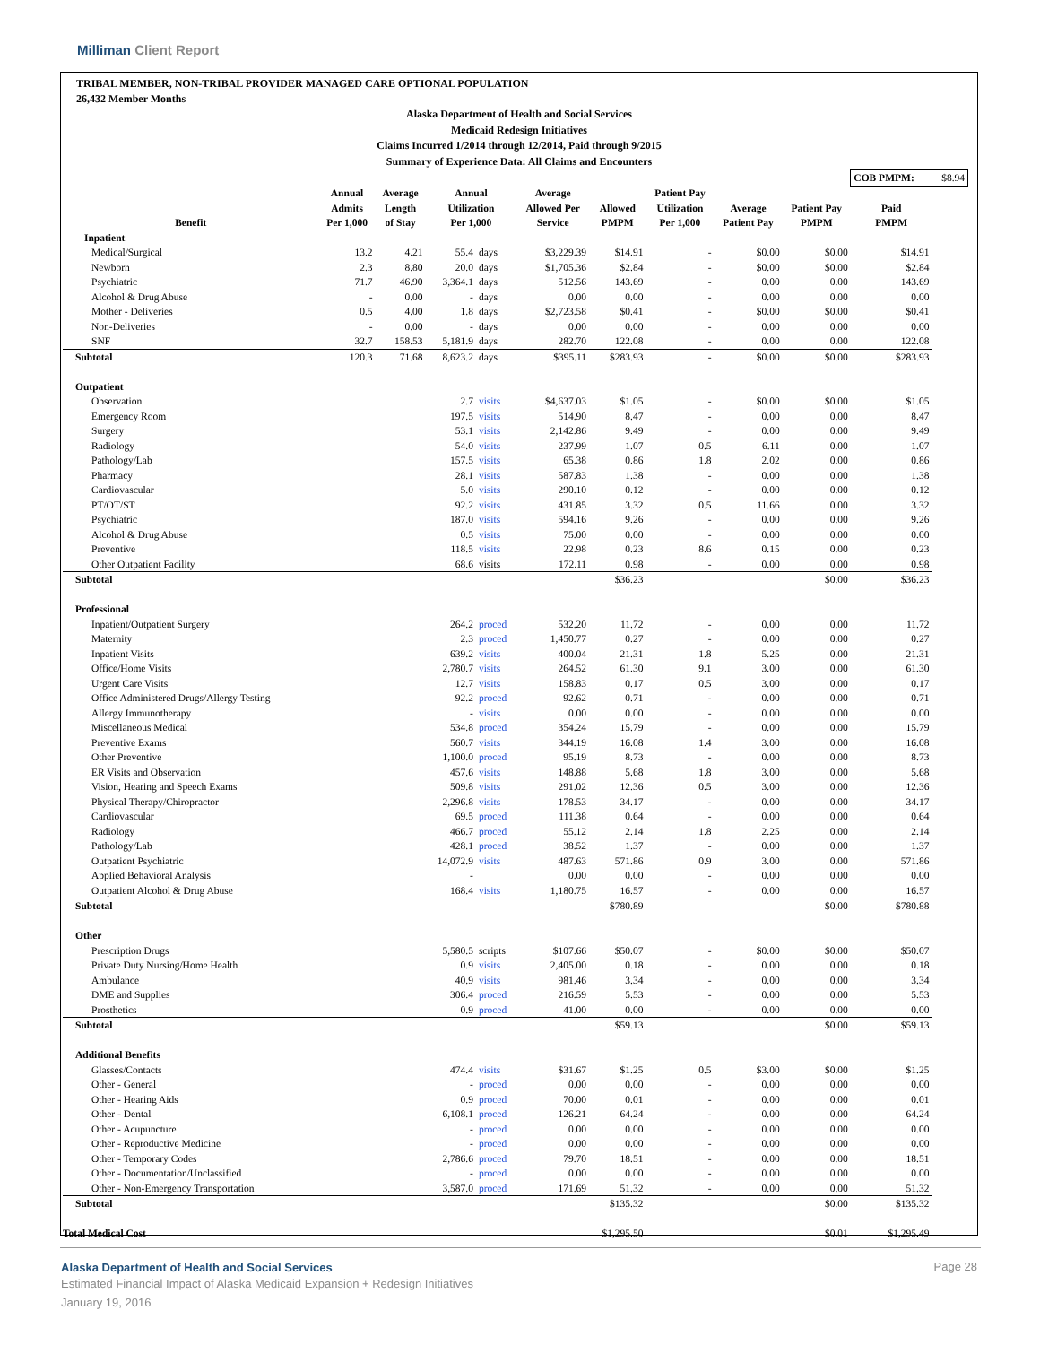Milliman Client Report
TRIBAL MEMBER, NON-TRIBAL PROVIDER MANAGED CARE OPTIONAL POPULATION
26,432 Member Months
Alaska Department of Health and Social Services
Medicaid Redesign Initiatives
Claims Incurred 1/2014 through 12/2014, Paid through 9/2015
Summary of Experience Data: All Claims and Encounters
| | | | | | | | | | | COB PMPM: | $8.94 |
| Benefit | Annual Admits Per 1,000 | Average Length of Stay | Annual Utilization Per 1,000 | | Average Allowed Per Service | Allowed PMPM | Patient Pay Utilization Per 1,000 | Average Patient Pay | Patient Pay PMPM | Paid PMPM | |
| Inpatient | | | | | | | | | | | |
| Medical/Surgical | 13.2 | 4.21 | 55.4 | days | $3,229.39 | $14.91 | - | $0.00 | $0.00 | $14.91 | |
| Newborn | 2.3 | 8.80 | 20.0 | days | $1,705.36 | $2.84 | - | $0.00 | $0.00 | $2.84 | |
| Psychiatric | 71.7 | 46.90 | 3,364.1 | days | 512.56 | 143.69 | - | 0.00 | 0.00 | 143.69 | |
| Alcohol & Drug Abuse | - | 0.00 | - | days | 0.00 | 0.00 | - | 0.00 | 0.00 | 0.00 | |
| Mother - Deliveries | 0.5 | 4.00 | 1.8 | days | $2,723.58 | $0.41 | - | $0.00 | $0.00 | $0.41 | |
| Non-Deliveries | - | 0.00 | - | days | 0.00 | 0.00 | - | 0.00 | 0.00 | 0.00 | |
| SNF | 32.7 | 158.53 | 5,181.9 | days | 282.70 | 122.08 | - | 0.00 | 0.00 | 122.08 | |
| Subtotal | 120.3 | 71.68 | 8,623.2 | days | $395.11 | $283.93 | - | $0.00 | $0.00 | $283.93 | |
| Outpatient | | | | | | | | | | | |
| Observation | | | 2.7 | visits | $4,637.03 | $1.05 | - | $0.00 | $0.00 | $1.05 | |
| Emergency Room | | | 197.5 | visits | 514.90 | 8.47 | - | 0.00 | 0.00 | 8.47 | |
| Surgery | | | 53.1 | visits | 2,142.86 | 9.49 | - | 0.00 | 0.00 | 9.49 | |
| Radiology | | | 54.0 | visits | 237.99 | 1.07 | 0.5 | 6.11 | 0.00 | 1.07 | |
| Pathology/Lab | | | 157.5 | visits | 65.38 | 0.86 | 1.8 | 2.02 | 0.00 | 0.86 | |
| Pharmacy | | | 28.1 | visits | 587.83 | 1.38 | - | 0.00 | 0.00 | 1.38 | |
| Cardiovascular | | | 5.0 | visits | 290.10 | 0.12 | - | 0.00 | 0.00 | 0.12 | |
| PT/OT/ST | | | 92.2 | visits | 431.85 | 3.32 | 0.5 | 11.66 | 0.00 | 3.32 | |
| Psychiatric | | | 187.0 | visits | 594.16 | 9.26 | - | 0.00 | 0.00 | 9.26 | |
| Alcohol & Drug Abuse | | | 0.5 | visits | 75.00 | 0.00 | - | 0.00 | 0.00 | 0.00 | |
| Preventive | | | 118.5 | visits | 22.98 | 0.23 | 8.6 | 0.15 | 0.00 | 0.23 | |
| Other Outpatient Facility | | | 68.6 | visits | 172.11 | 0.98 | - | 0.00 | 0.00 | 0.98 | |
| Subtotal | | | | | | $36.23 | | | $0.00 | $36.23 | |
| Professional | | | | | | | | | | | |
| Inpatient/Outpatient Surgery | | | 264.2 | proced | 532.20 | 11.72 | - | 0.00 | 0.00 | 11.72 | |
| Maternity | | | 2.3 | proced | 1,450.77 | 0.27 | - | 0.00 | 0.00 | 0.27 | |
| Inpatient Visits | | | 639.2 | visits | 400.04 | 21.31 | 1.8 | 5.25 | 0.00 | 21.31 | |
| Office/Home Visits | | | 2,780.7 | visits | 264.52 | 61.30 | 9.1 | 3.00 | 0.00 | 61.30 | |
| Urgent Care Visits | | | 12.7 | visits | 158.83 | 0.17 | 0.5 | 3.00 | 0.00 | 0.17 | |
| Office Administered Drugs/Allergy Testing | | | 92.2 | proced | 92.62 | 0.71 | - | 0.00 | 0.00 | 0.71 | |
| Allergy Immunotherapy | | | - | visits | 0.00 | 0.00 | - | 0.00 | 0.00 | 0.00 | |
| Miscellaneous Medical | | | 534.8 | proced | 354.24 | 15.79 | - | 0.00 | 0.00 | 15.79 | |
| Preventive Exams | | | 560.7 | visits | 344.19 | 16.08 | 1.4 | 3.00 | 0.00 | 16.08 | |
| Other Preventive | | | 1,100.0 | proced | 95.19 | 8.73 | - | 0.00 | 0.00 | 8.73 | |
| ER Visits and Observation | | | 457.6 | visits | 148.88 | 5.68 | 1.8 | 3.00 | 0.00 | 5.68 | |
| Vision, Hearing and Speech Exams | | | 509.8 | visits | 291.02 | 12.36 | 0.5 | 3.00 | 0.00 | 12.36 | |
| Physical Therapy/Chiropractor | | | 2,296.8 | visits | 178.53 | 34.17 | - | 0.00 | 0.00 | 34.17 | |
| Cardiovascular | | | 69.5 | proced | 111.38 | 0.64 | - | 0.00 | 0.00 | 0.64 | |
| Radiology | | | 466.7 | proced | 55.12 | 2.14 | 1.8 | 2.25 | 0.00 | 2.14 | |
| Pathology/Lab | | | 428.1 | proced | 38.52 | 1.37 | - | 0.00 | 0.00 | 1.37 | |
| Outpatient Psychiatric | | | 14,072.9 | visits | 487.63 | 571.86 | 0.9 | 3.00 | 0.00 | 571.86 | |
| Applied Behavioral Analysis | | | - | | 0.00 | 0.00 | - | 0.00 | 0.00 | 0.00 | |
| Outpatient Alcohol & Drug Abuse | | | 168.4 | visits | 1,180.75 | 16.57 | - | 0.00 | 0.00 | 16.57 | |
| Subtotal | | | | | | $780.89 | | | $0.00 | $780.88 | |
| Other | | | | | | | | | | | |
| Prescription Drugs | | | 5,580.5 | scripts | $107.66 | $50.07 | - | $0.00 | $0.00 | $50.07 | |
| Private Duty Nursing/Home Health | | | 0.9 | visits | 2,405.00 | 0.18 | - | 0.00 | 0.00 | 0.18 | |
| Ambulance | | | 40.9 | visits | 981.46 | 3.34 | - | 0.00 | 0.00 | 3.34 | |
| DME and Supplies | | | 306.4 | proced | 216.59 | 5.53 | - | 0.00 | 0.00 | 5.53 | |
| Prosthetics | | | 0.9 | proced | 41.00 | 0.00 | - | 0.00 | 0.00 | 0.00 | |
| Subtotal | | | | | | $59.13 | | | $0.00 | $59.13 | |
| Additional Benefits | | | | | | | | | | | |
| Glasses/Contacts | | | 474.4 | visits | $31.67 | $1.25 | 0.5 | $3.00 | $0.00 | $1.25 | |
| Other - General | | | - | proced | 0.00 | 0.00 | - | 0.00 | 0.00 | 0.00 | |
| Other - Hearing Aids | | | 0.9 | proced | 70.00 | 0.01 | - | 0.00 | 0.00 | 0.01 | |
| Other - Dental | | | 6,108.1 | proced | 126.21 | 64.24 | - | 0.00 | 0.00 | 64.24 | |
| Other - Acupuncture | | | - | proced | 0.00 | 0.00 | - | 0.00 | 0.00 | 0.00 | |
| Other - Reproductive Medicine | | | - | proced | 0.00 | 0.00 | - | 0.00 | 0.00 | 0.00 | |
| Other - Temporary Codes | | | 2,786.6 | proced | 79.70 | 18.51 | - | 0.00 | 0.00 | 18.51 | |
| Other - Documentation/Unclassified | | | - | proced | 0.00 | 0.00 | - | 0.00 | 0.00 | 0.00 | |
| Other - Non-Emergency Transportation | | | 3,587.0 | proced | 171.69 | 51.32 | - | 0.00 | 0.00 | 51.32 | |
| Subtotal | | | | | | $135.32 | | | $0.00 | $135.32 | |
| Total Medical Cost | | | | | | $1,295.50 | | | $0.01 | $1,295.49 | |
Alaska Department of Health and Social Services
Estimated Financial Impact of Alaska Medicaid Expansion + Redesign Initiatives
January 19, 2016
Page 28